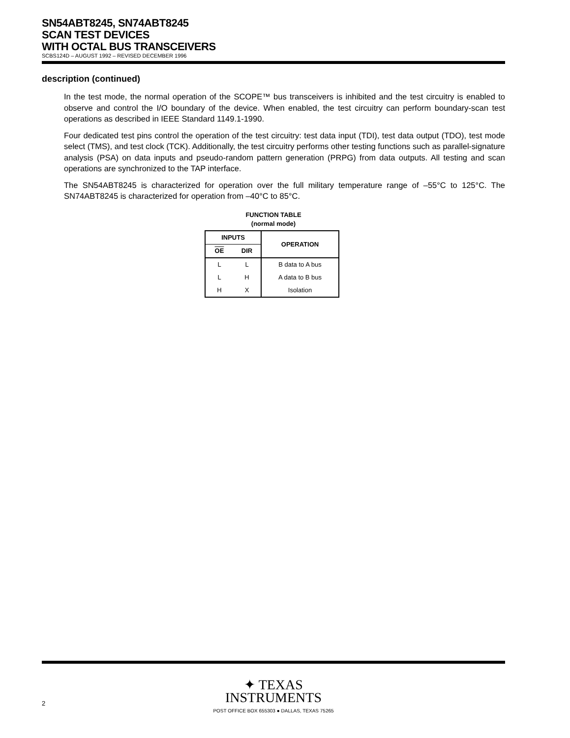SN54ABT8245, SN74ABT8245
SCAN TEST DEVICES
WITH OCTAL BUS TRANSCEIVERS
SCBS124D – AUGUST 1992 – REVISED DECEMBER 1996
description (continued)
In the test mode, the normal operation of the SCOPE™ bus transceivers is inhibited and the test circuitry is enabled to observe and control the I/O boundary of the device. When enabled, the test circuitry can perform boundary-scan test operations as described in IEEE Standard 1149.1-1990.
Four dedicated test pins control the operation of the test circuitry: test data input (TDI), test data output (TDO), test mode select (TMS), and test clock (TCK). Additionally, the test circuitry performs other testing functions such as parallel-signature analysis (PSA) on data inputs and pseudo-random pattern generation (PRPG) from data outputs. All testing and scan operations are synchronized to the TAP interface.
The SN54ABT8245 is characterized for operation over the full military temperature range of –55°C to 125°C. The SN74ABT8245 is characterized for operation from –40°C to 85°C.
FUNCTION TABLE
(normal mode)
| INPUTS | | OPERATION |
| --- | --- | --- |
| OE | DIR | |
| L | L | B data to A bus |
| L | H | A data to B bus |
| H | X | Isolation |
✦ TEXAS
INSTRUMENTS
POST OFFICE BOX 655303 ● DALLAS, TEXAS 75265
2